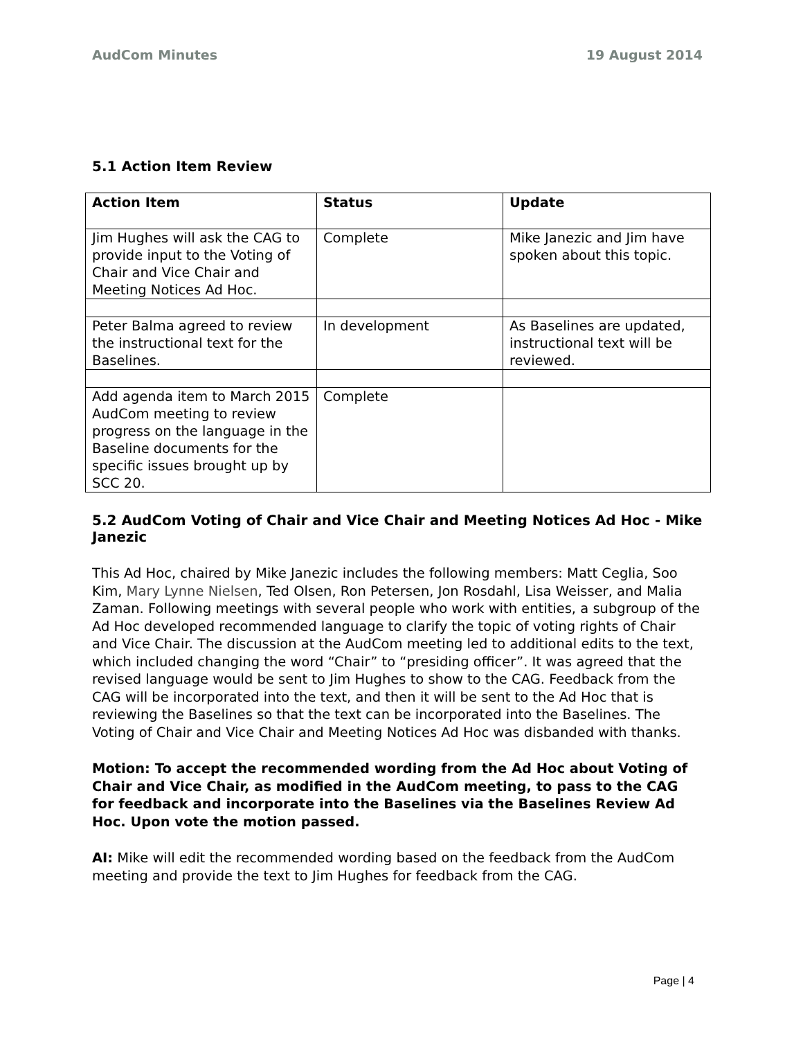AudCom Minutes 19 August 2014
5.1 Action Item Review
| Action Item | Status | Update |
| --- | --- | --- |
| Jim Hughes will ask the CAG to provide input to the Voting of Chair and Vice Chair and Meeting Notices Ad Hoc. | Complete | Mike Janezic and Jim have spoken about this topic. |
| Peter Balma agreed to review the instructional text for the Baselines. | In development | As Baselines are updated, instructional text will be reviewed. |
| Add agenda item to March 2015 AudCom meeting to review progress on the language in the Baseline documents for the specific issues brought up by SCC 20. | Complete | |
5.2 AudCom Voting of Chair and Vice Chair and Meeting Notices Ad Hoc - Mike Janezic
This Ad Hoc, chaired by Mike Janezic includes the following members: Matt Ceglia, Soo Kim, Mary Lynne Nielsen, Ted Olsen, Ron Petersen, Jon Rosdahl, Lisa Weisser, and Malia Zaman. Following meetings with several people who work with entities, a subgroup of the Ad Hoc developed recommended language to clarify the topic of voting rights of Chair and Vice Chair. The discussion at the AudCom meeting led to additional edits to the text, which included changing the word “Chair” to “presiding officer”. It was agreed that the revised language would be sent to Jim Hughes to show to the CAG. Feedback from the CAG will be incorporated into the text, and then it will be sent to the Ad Hoc that is reviewing the Baselines so that the text can be incorporated into the Baselines. The Voting of Chair and Vice Chair and Meeting Notices Ad Hoc was disbanded with thanks.
Motion: To accept the recommended wording from the Ad Hoc about Voting of Chair and Vice Chair, as modified in the AudCom meeting, to pass to the CAG for feedback and incorporate into the Baselines via the Baselines Review Ad Hoc. Upon vote the motion passed.
AI: Mike will edit the recommended wording based on the feedback from the AudCom meeting and provide the text to Jim Hughes for feedback from the CAG.
Page | 4